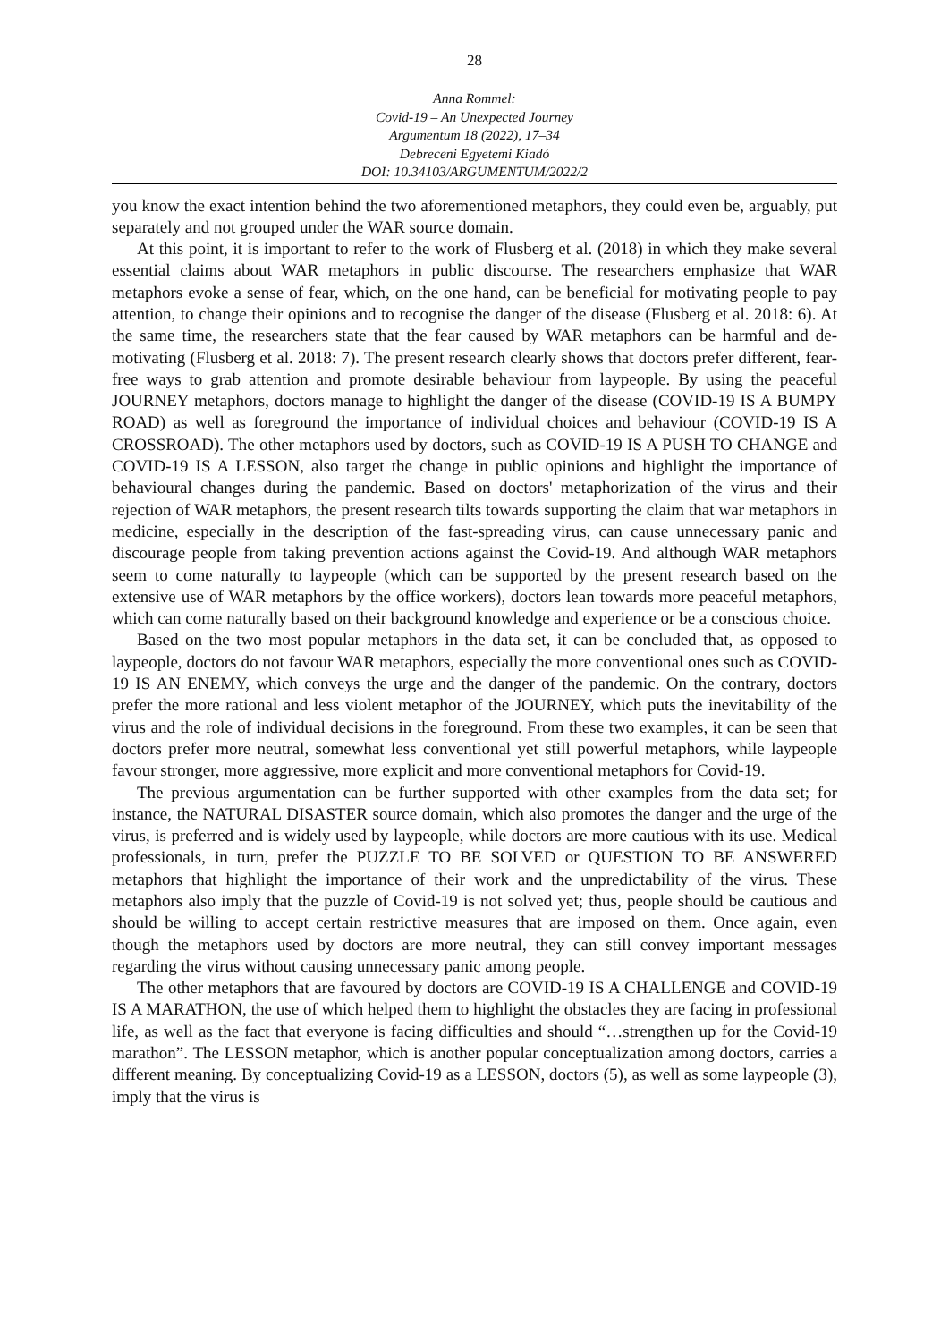28
Anna Rommel:
Covid-19 – An Unexpected Journey
Argumentum 18 (2022), 17–34
Debreceni Egyetemi Kiadó
DOI: 10.34103/ARGUMENTUM/2022/2
you know the exact intention behind the two aforementioned metaphors, they could even be, arguably, put separately and not grouped under the WAR source domain.
At this point, it is important to refer to the work of Flusberg et al. (2018) in which they make several essential claims about WAR metaphors in public discourse. The researchers emphasize that WAR metaphors evoke a sense of fear, which, on the one hand, can be beneficial for motivating people to pay attention, to change their opinions and to recognise the danger of the disease (Flusberg et al. 2018: 6). At the same time, the researchers state that the fear caused by WAR metaphors can be harmful and de-motivating (Flusberg et al. 2018: 7). The present research clearly shows that doctors prefer different, fear-free ways to grab attention and promote desirable behaviour from laypeople. By using the peaceful JOURNEY metaphors, doctors manage to highlight the danger of the disease (COVID-19 IS A BUMPY ROAD) as well as foreground the importance of individual choices and behaviour (COVID-19 IS A CROSSROAD). The other metaphors used by doctors, such as COVID-19 IS A PUSH TO CHANGE and COVID-19 IS A LESSON, also target the change in public opinions and high­light the importance of behavioural changes during the pandemic. Based on doctors' meta­phorization of the virus and their rejection of WAR metaphors, the present research tilts towards supporting the claim that war metaphors in medicine, especially in the description of the fast-spreading virus, can cause unnecessary panic and discourage people from taking prevention actions against the Covid-19. And although WAR metaphors seem to come naturally to laypeople (which can be supported by the present research based on the extensive use of WAR metaphors by the office workers), doctors lean towards more peaceful metaphors, which can come naturally based on their background knowledge and experience or be a conscious choice.
Based on the two most popular metaphors in the data set, it can be concluded that, as opposed to laypeople, doctors do not favour WAR metaphors, especially the more conventional ones such as COVID-19 IS AN ENEMY, which conveys the urge and the danger of the pandemic. On the contrary, doctors prefer the more rational and less violent metaphor of the JOURNEY, which puts the inevitability of the virus and the role of individual decisions in the foreground. From these two examples, it can be seen that doctors prefer more neutral, somewhat less conventional yet still powerful metaphors, while laypeople favour stronger, more aggressive, more explicit and more conventional metaphors for Covid-19.
The previous argumentation can be further supported with other examples from the data set; for instance, the NATURAL DISASTER source domain, which also promotes the danger and the urge of the virus, is preferred and is widely used by laypeople, while doctors are more cautious with its use. Medical professionals, in turn, prefer the PUZZLE TO BE SOLVED or QUESTION TO BE ANSWERED metaphors that highlight the importance of their work and the unpredictability of the virus. These metaphors also imply that the puzzle of Covid-19 is not solved yet; thus, people should be cautious and should be willing to accept certain restrictive measures that are imposed on them. Once again, even though the metaphors used by doctors are more neutral, they can still convey important messages regarding the virus without causing unnecessary panic among people.
The other metaphors that are favoured by doctors are COVID-19 IS A CHALLENGE and COVID-19 IS A MARATHON, the use of which helped them to highlight the obstacles they are facing in professional life, as well as the fact that everyone is facing difficulties and should “…strengthen up for the Covid-19 marathon”. The LESSON metaphor, which is another popular conceptualization among doctors, carries a different meaning. By conceptualizing Covid-19 as a LESSON, doctors (5), as well as some laypeople (3), imply that the virus is